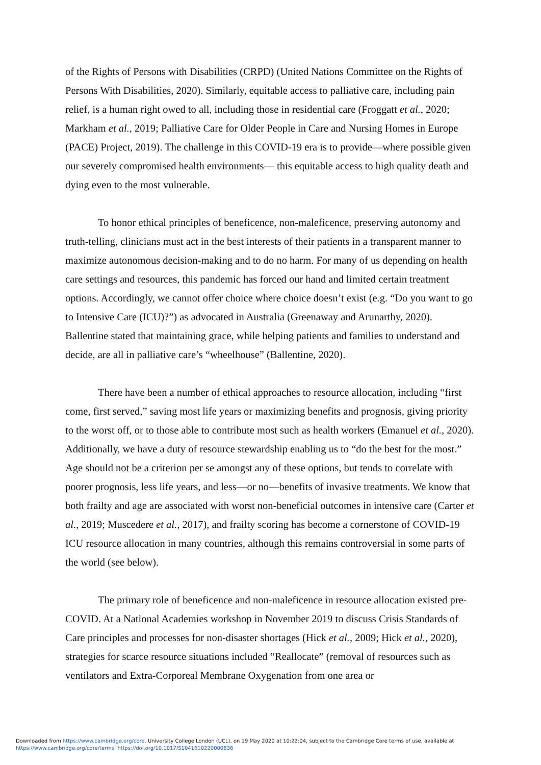of the Rights of Persons with Disabilities (CRPD) (United Nations Committee on the Rights of Persons With Disabilities, 2020). Similarly, equitable access to palliative care, including pain relief, is a human right owed to all, including those in residential care (Froggatt et al., 2020; Markham et al., 2019; Palliative Care for Older People in Care and Nursing Homes in Europe (PACE) Project, 2019). The challenge in this COVID-19 era is to provide—where possible given our severely compromised health environments— this equitable access to high quality death and dying even to the most vulnerable.
To honor ethical principles of beneficence, non-maleficence, preserving autonomy and truth-telling, clinicians must act in the best interests of their patients in a transparent manner to maximize autonomous decision-making and to do no harm. For many of us depending on health care settings and resources, this pandemic has forced our hand and limited certain treatment options. Accordingly, we cannot offer choice where choice doesn’t exist (e.g. “Do you want to go to Intensive Care (ICU)?”) as advocated in Australia (Greenaway and Arunarthy, 2020). Ballentine stated that maintaining grace, while helping patients and families to understand and decide, are all in palliative care’s “wheelhouse” (Ballentine, 2020).
There have been a number of ethical approaches to resource allocation, including “first come, first served,” saving most life years or maximizing benefits and prognosis, giving priority to the worst off, or to those able to contribute most such as health workers (Emanuel et al., 2020). Additionally, we have a duty of resource stewardship enabling us to “do the best for the most.” Age should not be a criterion per se amongst any of these options, but tends to correlate with poorer prognosis, less life years, and less—or no—benefits of invasive treatments. We know that both frailty and age are associated with worst non-beneficial outcomes in intensive care (Carter et al., 2019; Muscedere et al., 2017), and frailty scoring has become a cornerstone of COVID-19 ICU resource allocation in many countries, although this remains controversial in some parts of the world (see below).
The primary role of beneficence and non-maleficence in resource allocation existed pre-COVID. At a National Academies workshop in November 2019 to discuss Crisis Standards of Care principles and processes for non-disaster shortages (Hick et al., 2009; Hick et al., 2020), strategies for scarce resource situations included “Reallocate” (removal of resources such as ventilators and Extra-Corporeal Membrane Oxygenation from one area or
Downloaded from https://www.cambridge.org/core. University College London (UCL), on 19 May 2020 at 10:22:04, subject to the Cambridge Core terms of use, available at
https://www.cambridge.org/core/terms. https://doi.org/10.1017/S1041610220000836